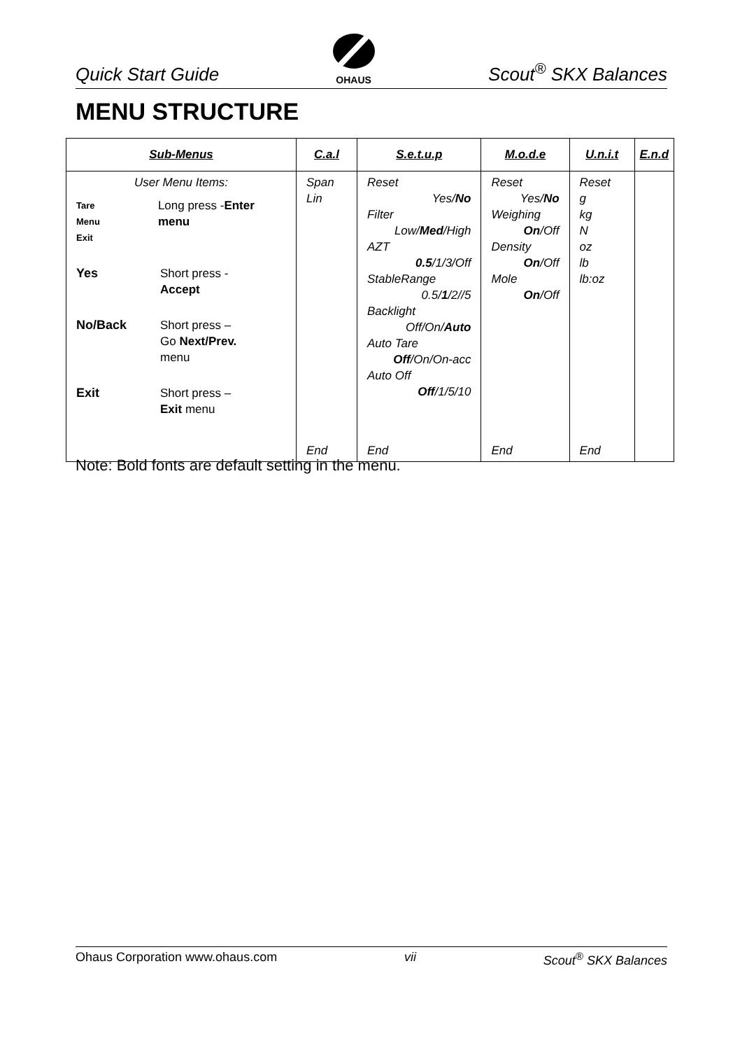Quick Start Guide
OHAUS
Scout<sup>®</sup> SKX Balances
MENU STRUCTURE
| Sub-Menus | C.a.l | S.e.t.u.p | M.o.d.e | U.n.i.t | E.n.d |
| --- | --- | --- | --- | --- | --- |
| User Menu Items: Tare Menu Exit Long press - Enter menu Yes Short press - Accept No/Back Short press – Go Next/Prev. menu Exit Short press – Exit menu | Span Lin | Reset Yes/ No Filter Low/ Med /High AZT 0.5 /1/3/Off StableRange 0.5/ 1 /2//5 Backlight Off/On/ Auto Auto Tare Off /On/On-acc Auto Off Off /1/5/10 | Reset Yes/ No Weighing On /Off Density On /Off Mole On /Off | Reset g kg N oz lb lb:oz | |
| | End | End | End | End | |
Note: Bold fonts are default setting in the menu.
Ohaus Corporation www.ohaus.com vii Scout<sup>®</sup> SKX Balances